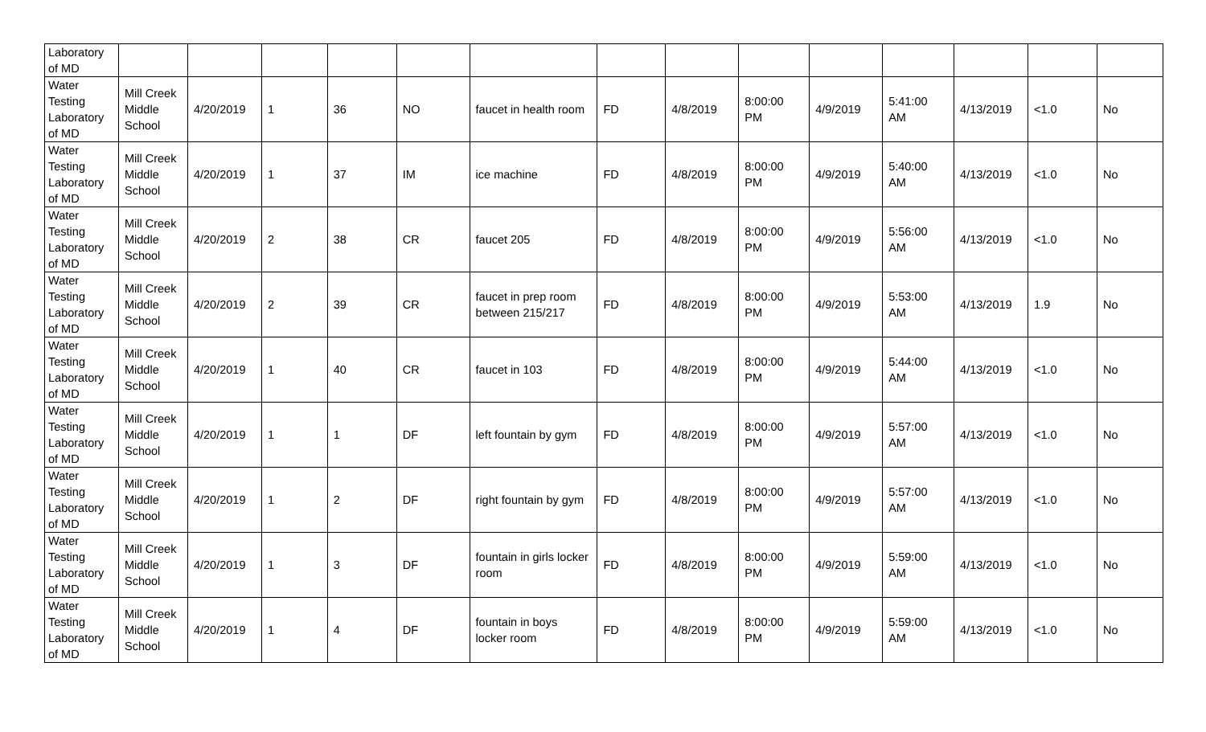| Laboratory of MD | | | | | | | | | | | | | | |
| Water Testing Laboratory of MD | Mill Creek Middle School | 4/20/2019 | 1 | 36 | NO | faucet in health room | FD | 4/8/2019 | 8:00:00 PM | 4/9/2019 | 5:41:00 AM | 4/13/2019 | <1.0 | No |
| Water Testing Laboratory of MD | Mill Creek Middle School | 4/20/2019 | 1 | 37 | IM | ice machine | FD | 4/8/2019 | 8:00:00 PM | 4/9/2019 | 5:40:00 AM | 4/13/2019 | <1.0 | No |
| Water Testing Laboratory of MD | Mill Creek Middle School | 4/20/2019 | 2 | 38 | CR | faucet 205 | FD | 4/8/2019 | 8:00:00 PM | 4/9/2019 | 5:56:00 AM | 4/13/2019 | <1.0 | No |
| Water Testing Laboratory of MD | Mill Creek Middle School | 4/20/2019 | 2 | 39 | CR | faucet in prep room between 215/217 | FD | 4/8/2019 | 8:00:00 PM | 4/9/2019 | 5:53:00 AM | 4/13/2019 | 1.9 | No |
| Water Testing Laboratory of MD | Mill Creek Middle School | 4/20/2019 | 1 | 40 | CR | faucet in 103 | FD | 4/8/2019 | 8:00:00 PM | 4/9/2019 | 5:44:00 AM | 4/13/2019 | <1.0 | No |
| Water Testing Laboratory of MD | Mill Creek Middle School | 4/20/2019 | 1 | 1 | DF | left fountain by gym | FD | 4/8/2019 | 8:00:00 PM | 4/9/2019 | 5:57:00 AM | 4/13/2019 | <1.0 | No |
| Water Testing Laboratory of MD | Mill Creek Middle School | 4/20/2019 | 1 | 2 | DF | right fountain by gym | FD | 4/8/2019 | 8:00:00 PM | 4/9/2019 | 5:57:00 AM | 4/13/2019 | <1.0 | No |
| Water Testing Laboratory of MD | Mill Creek Middle School | 4/20/2019 | 1 | 3 | DF | fountain in girls locker room | FD | 4/8/2019 | 8:00:00 PM | 4/9/2019 | 5:59:00 AM | 4/13/2019 | <1.0 | No |
| Water Testing Laboratory of MD | Mill Creek Middle School | 4/20/2019 | 1 | 4 | DF | fountain in boys locker room | FD | 4/8/2019 | 8:00:00 PM | 4/9/2019 | 5:59:00 AM | 4/13/2019 | <1.0 | No |